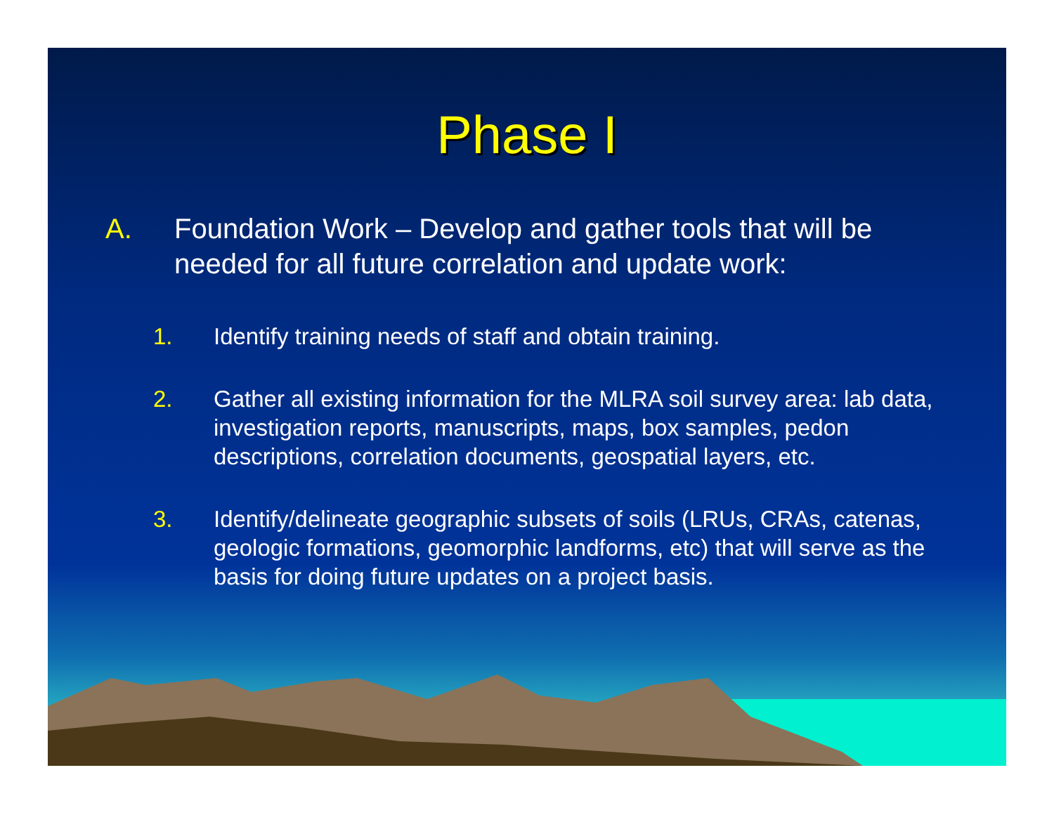Phase I
A. Foundation Work – Develop and gather tools that will be needed for all future correlation and update work:
1. Identify training needs of staff and obtain training.
2. Gather all existing information for the MLRA soil survey area: lab data, investigation reports, manuscripts, maps, box samples, pedon descriptions, correlation documents, geospatial layers, etc.
3. Identify/delineate geographic subsets of soils (LRUs, CRAs, catenas, geologic formations, geomorphic landforms, etc) that will serve as the basis for doing future updates on a project basis.